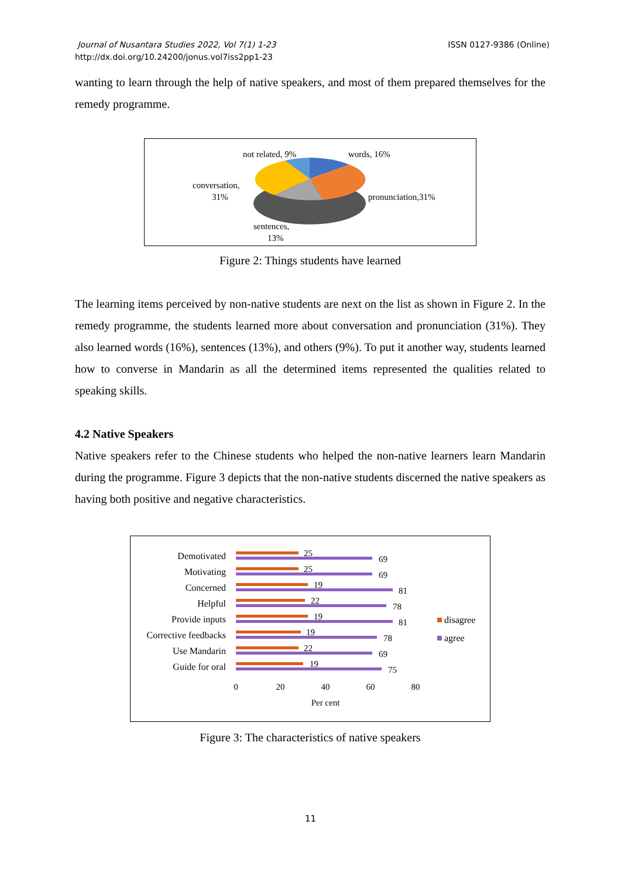Journal of Nusantara Studies 2022, Vol 7(1) 1-23
http://dx.doi.org/10.24200/jonus.vol7iss2pp1-23
ISSN 0127-9386 (Online)
wanting to learn through the help of native speakers, and most of them prepared themselves for the remedy programme.
not related, 9%
words, 16%
conversation,
31%
pronunciation,31%
sentences,
13%
Figure 2: Things students have learned
The learning items perceived by non-native students are next on the list as shown in Figure 2. In the remedy programme, the students learned more about conversation and pronunciation (31%). They also learned words (16%), sentences (13%), and others (9%). To put it another way, students learned how to converse in Mandarin as all the determined items represented the qualities related to speaking skills.
4.2 Native Speakers
Native speakers refer to the Chinese students who helped the non-native learners learn Mandarin during the programme. Figure 3 depicts that the non-native students discerned the native speakers as having both positive and negative characteristics.
Demotivated
Motivating
Concerned
Helpful
Provide inputs
Corrective feedbacks
Use Mandarin
Guide for oral
25
69
25
69
19
81
22
78
19
81
19
78
22
69
19
75
0
20
40
60
80
Per cent
disagree
agree
Figure 3: The characteristics of native speakers
11